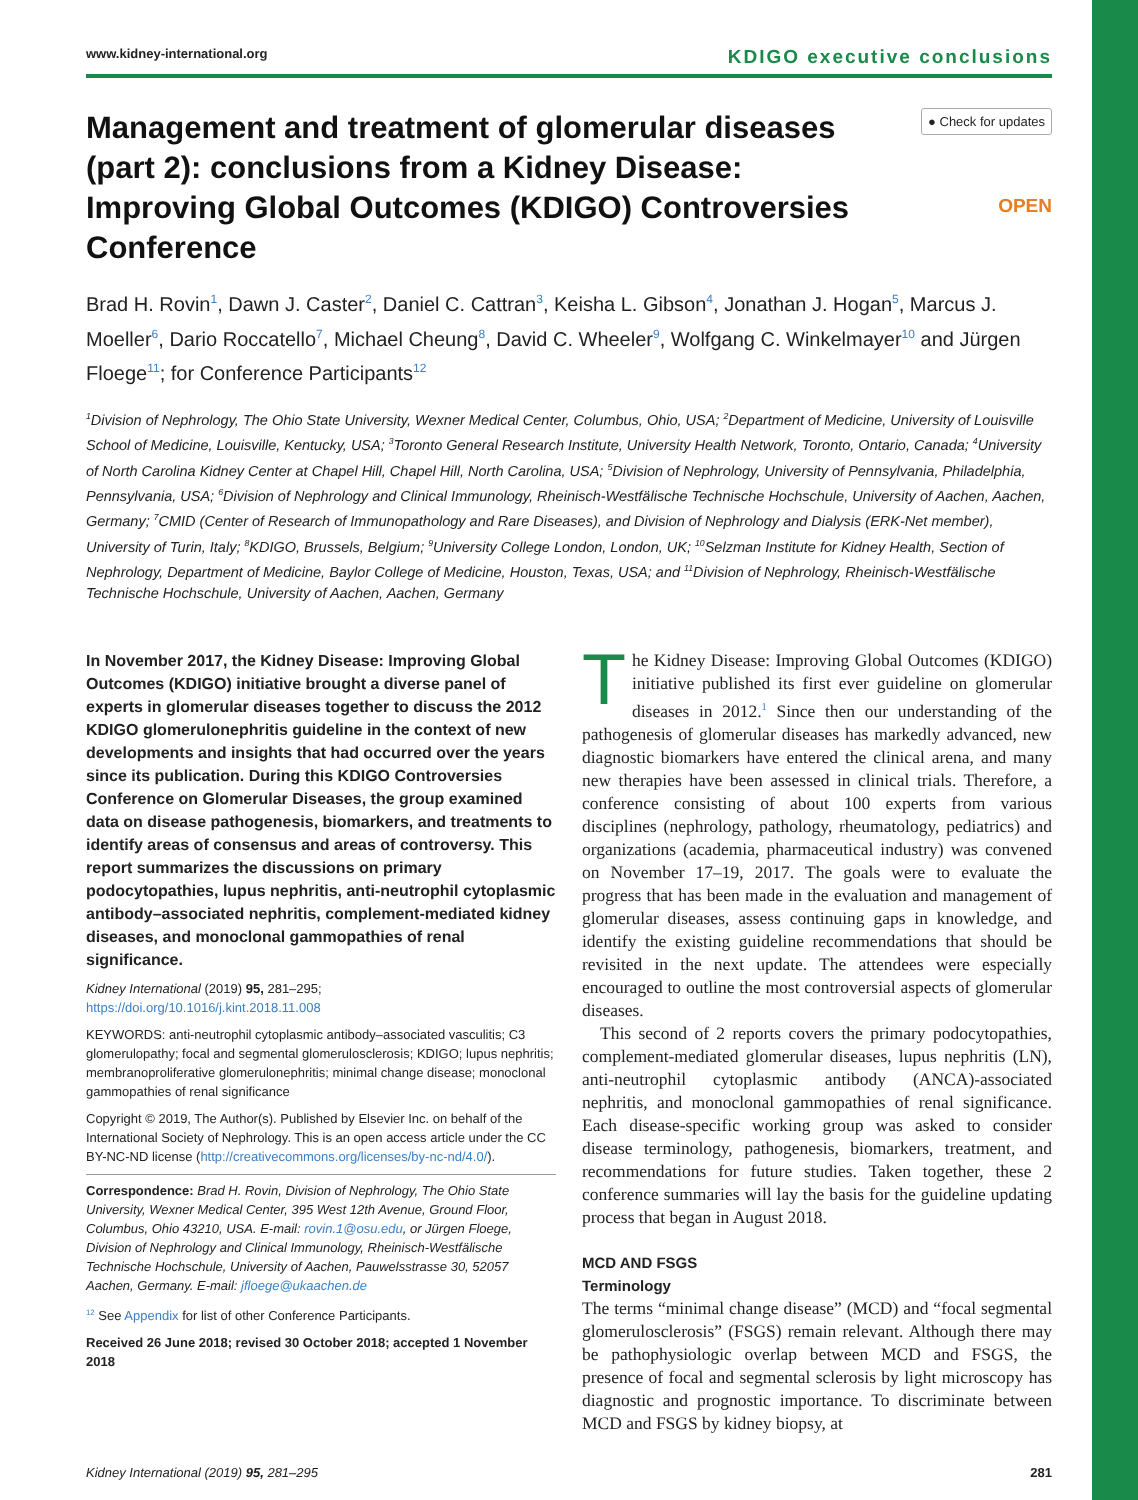www.kidney-international.org KDIGO executive conclusions
Management and treatment of glomerular diseases (part 2): conclusions from a Kidney Disease: Improving Global Outcomes (KDIGO) Controversies Conference
● Check for updates
OPEN
Brad H. Rovin<sup>1</sup>, Dawn J. Caster<sup>2</sup>, Daniel C. Cattran<sup>3</sup>, Keisha L. Gibson<sup>4</sup>, Jonathan J. Hogan<sup>5</sup>, Marcus J. Moeller<sup>6</sup>, Dario Roccatello<sup>7</sup>, Michael Cheung<sup>8</sup>, David C. Wheeler<sup>9</sup>, Wolfgang C. Winkelmayer<sup>10</sup> and Jürgen Floege<sup>11</sup>; for Conference Participants<sup>12</sup>
<sup>1</sup> Division of Nephrology, The Ohio State University, Wexner Medical Center, Columbus, Ohio, USA; <sup>2</sup>Department of Medicine, University of Louisville School of Medicine, Louisville, Kentucky, USA; <sup>3</sup>Toronto General Research Institute, University Health Network, Toronto, Ontario, Canada; <sup>4</sup>University of North Carolina Kidney Center at Chapel Hill, Chapel Hill, North Carolina, USA; <sup>5</sup>Division of Nephrology, University of Pennsylvania, Philadelphia, Pennsylvania, USA; <sup>6</sup>Division of Nephrology and Clinical Immunology, Rheinisch-Westfälische Technische Hochschule, University of Aachen, Aachen, Germany; <sup>7</sup>CMID (Center of Research of Immunopathology and Rare Diseases), and Division of Nephrology and Dialysis (ERK-Net member), University of Turin, Italy; <sup>8</sup>KDIGO, Brussels, Belgium; <sup>9</sup>University College London, London, UK; <sup>10</sup>Selzman Institute for Kidney Health, Section of Nephrology, Department of Medicine, Baylor College of Medicine, Houston, Texas, USA; and <sup>11</sup>Division of Nephrology, Rheinisch-Westfälische Technische Hochschule, University of Aachen, Aachen, Germany
In November 2017, the Kidney Disease: Improving Global Outcomes (KDIGO) initiative brought a diverse panel of experts in glomerular diseases together to discuss the 2012 KDIGO glomerulonephritis guideline in the context of new developments and insights that had occurred over the years since its publication. During this KDIGO Controversies Conference on Glomerular Diseases, the group examined data on disease pathogenesis, biomarkers, and treatments to identify areas of consensus and areas of controversy. This report summarizes the discussions on primary podocytopathies, lupus nephritis, anti-neutrophil cytoplasmic antibody–associated nephritis, complement-mediated kidney diseases, and monoclonal gammopathies of renal significance.
Kidney International (2019) 95, 281–295; https://doi.org/10.1016/j.kint.2018.11.008
KEYWORDS: anti-neutrophil cytoplasmic antibody–associated vasculitis; C3 glomerulopathy; focal and segmental glomerulosclerosis; KDIGO; lupus nephritis; membranoproliferative glomerulonephritis; minimal change disease; monoclonal gammopathies of renal significance
Copyright © 2019, The Author(s). Published by Elsevier Inc. on behalf of the International Society of Nephrology. This is an open access article under the CC BY-NC-ND license (http://creativecommons.org/licenses/by-nc-nd/4.0/).
Correspondence: Brad H. Rovin, Division of Nephrology, The Ohio State University, Wexner Medical Center, 395 West 12th Avenue, Ground Floor, Columbus, Ohio 43210, USA. E-mail: rovin.1@osu.edu, or Jürgen Floege, Division of Nephrology and Clinical Immunology, Rheinisch-Westfälische Technische Hochschule, University of Aachen, Pauwelsstrasse 30, 52057 Aachen, Germany. E-mail: jfloege@ukaachen.de
<sup>12</sup> See Appendix for list of other Conference Participants.
Received 26 June 2018; revised 30 October 2018; accepted 1 November 2018
The Kidney Disease: Improving Global Outcomes (KDIGO) initiative published its first ever guideline on glomerular diseases in 2012.<sup>1</sup> Since then our understanding of the pathogenesis of glomerular diseases has markedly advanced, new diagnostic biomarkers have entered the clinical arena, and many new therapies have been assessed in clinical trials. Therefore, a conference consisting of about 100 experts from various disciplines (nephrology, pathology, rheumatology, pediatrics) and organizations (academia, pharmaceutical industry) was convened on November 17–19, 2017. The goals were to evaluate the progress that has been made in the evaluation and management of glomerular diseases, assess continuing gaps in knowledge, and identify the existing guideline recommendations that should be revisited in the next update. The attendees were especially encouraged to outline the most controversial aspects of glomerular diseases.
This second of 2 reports covers the primary podocytopathies, complement-mediated glomerular diseases, lupus nephritis (LN), anti-neutrophil cytoplasmic antibody (ANCA)-associated nephritis, and monoclonal gammopathies of renal significance. Each disease-specific working group was asked to consider disease terminology, pathogenesis, biomarkers, treatment, and recommendations for future studies. Taken together, these 2 conference summaries will lay the basis for the guideline updating process that began in August 2018.
MCD AND FSGS
Terminology
The terms “minimal change disease” (MCD) and “focal segmental glomerulosclerosis” (FSGS) remain relevant. Although there may be pathophysiologic overlap between MCD and FSGS, the presence of focal and segmental sclerosis by light microscopy has diagnostic and prognostic importance. To discriminate between MCD and FSGS by kidney biopsy, at
Kidney International (2019) 95, 281–295 281